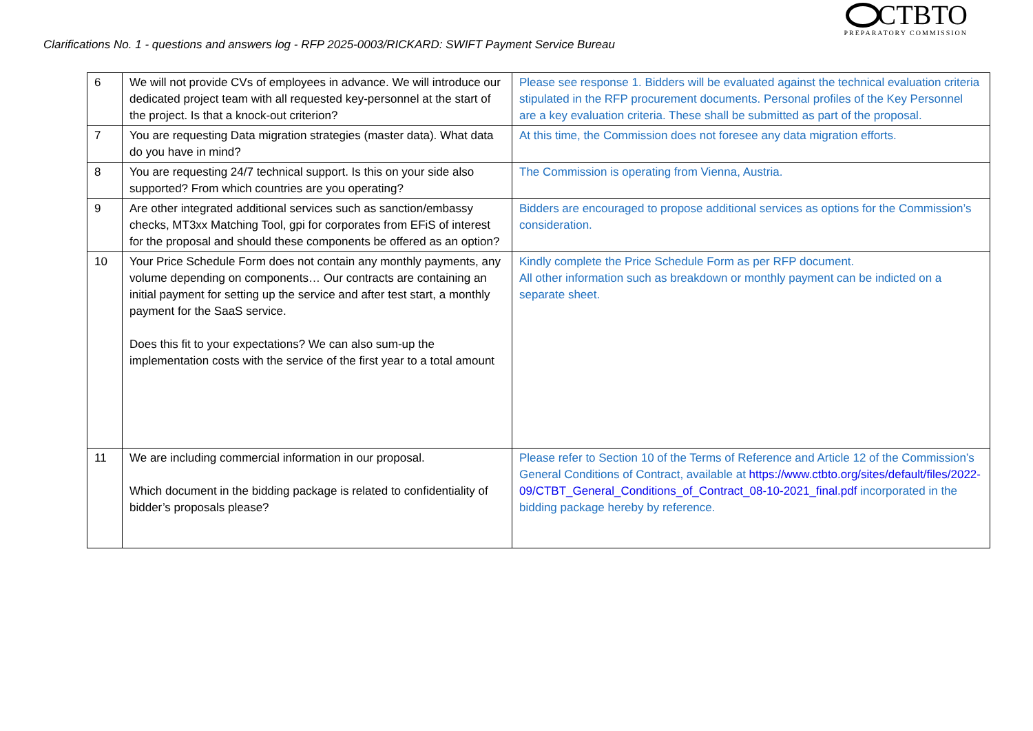CTBTO
PREPARATORY COMMISSION
Clarifications No. 1 - questions and answers log - RFP 2025-0003/RICKARD: SWIFT Payment Service Bureau
| 6 | We will not provide CVs of employees in advance. We will introduce our dedicated project team with all requested key-personnel at the start of the project. Is that a knock-out criterion? | Please see response 1. Bidders will be evaluated against the technical evaluation criteria stipulated in the RFP procurement documents. Personal profiles of the Key Personnel are a key evaluation criteria. These shall be submitted as part of the proposal. |
| 7 | You are requesting Data migration strategies (master data). What data do you have in mind? | At this time, the Commission does not foresee any data migration efforts. |
| 8 | You are requesting 24/7 technical support. Is this on your side also supported? From which countries are you operating? | The Commission is operating from Vienna, Austria. |
| 9 | Are other integrated additional services such as sanction/embassy checks, MT3xx Matching Tool, gpi for corporates from EFiS of interest for the proposal and should these components be offered as an option? | Bidders are encouraged to propose additional services as options for the Commission’s consideration. |
| 10 | Your Price Schedule Form does not contain any monthly payments, any volume depending on components… Our contracts are containing an initial payment for setting up the service and after test start, a monthly payment for the SaaS service. Does this fit to your expectations? We can also sum-up the implementation costs with the service of the first year to a total amount | Kindly complete the Price Schedule Form as per RFP document. All other information such as breakdown or monthly payment can be indicted on a separate sheet. |
| 11 | We are including commercial information in our proposal. Which document in the bidding package is related to confidentiality of bidder’s proposals please? | Please refer to Section 10 of the Terms of Reference and Article 12 of the Commission’s General Conditions of Contract, available at https://www.ctbto.org/sites/default/files/2022-09/CTBT_General_Conditions_of_Contract_08-10-2021_final.pdf incorporated in the bidding package hereby by reference. |